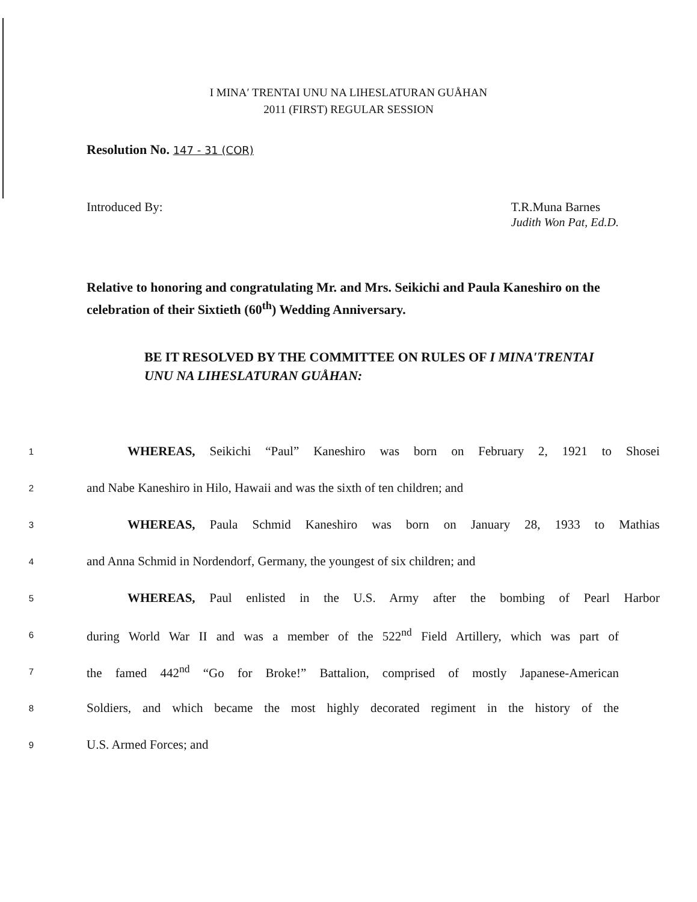I MINA′ TRENTAI UNU NA LIHESLATURAN GUÅHAN
2011 (FIRST) REGULAR SESSION
Resolution No. 147 - 31 (COR)
Introduced By: T.R.Muna Barnes
Judith Won Pat, Ed.D.
Relative to honoring and congratulating Mr. and Mrs. Seikichi and Paula Kaneshiro on the celebration of their Sixtieth (60<sup>th</sup>) Wedding Anniversary.
BE IT RESOLVED BY THE COMMITTEE ON RULES OF I MINA′TRENTAI UNU NA LIHESLATURAN GUÅHAN:
1 WHEREAS, Seikichi “Paul” Kaneshiro was born on February 2, 1921 to Shosei
2 and Nabe Kaneshiro in Hilo, Hawaii and was the sixth of ten children; and
3 WHEREAS, Paula Schmid Kaneshiro was born on January 28, 1933 to Mathias
4 and Anna Schmid in Nordendorf, Germany, the youngest of six children; and
5 WHEREAS, Paul enlisted in the U.S. Army after the bombing of Pearl Harbor
6 during World War II and was a member of the 522<sup>nd</sup> Field Artillery, which was part of
7 the famed 442<sup>nd</sup> “Go for Broke!” Battalion, comprised of mostly Japanese-American
8 Soldiers, and which became the most highly decorated regiment in the history of the
9 U.S. Armed Forces; and